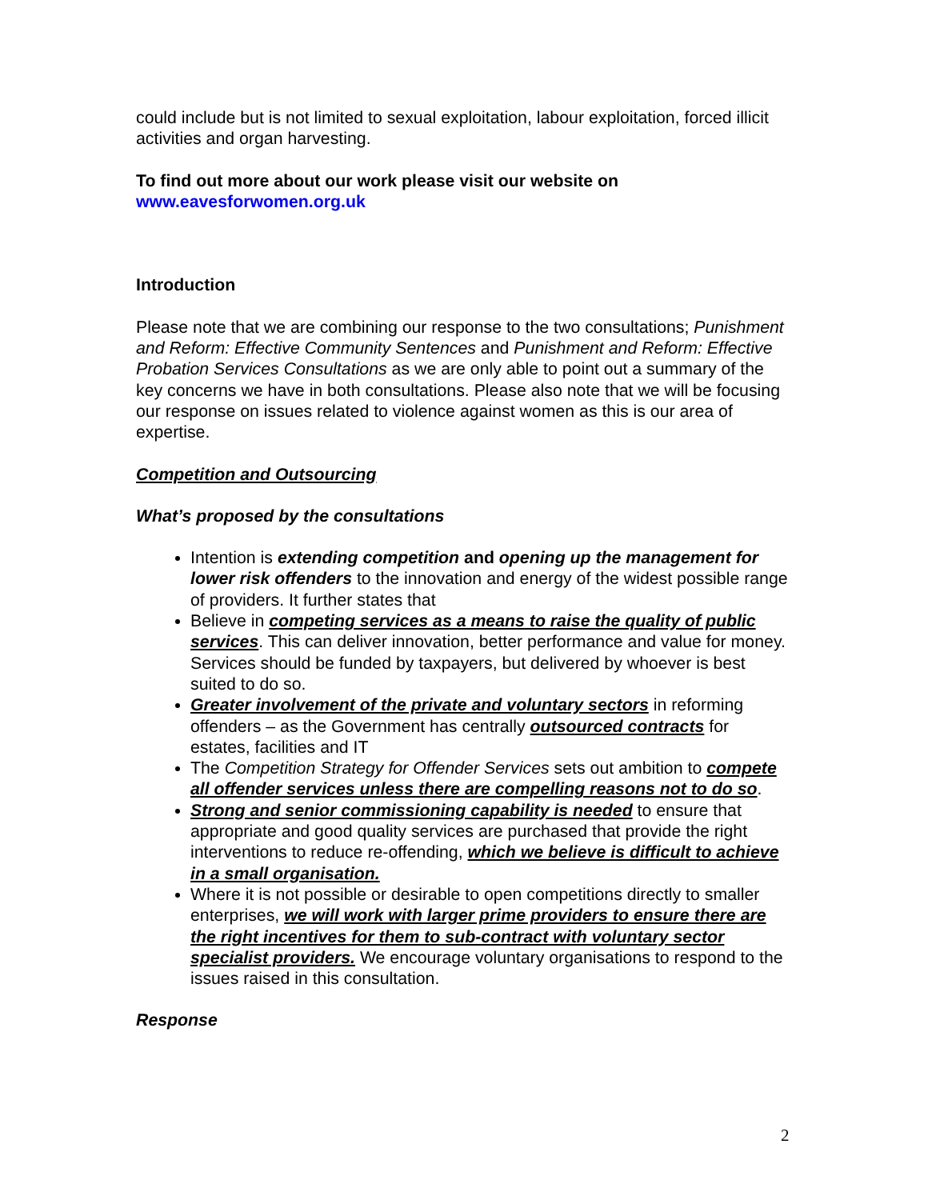could include but is not limited to sexual exploitation, labour exploitation, forced illicit activities and organ harvesting.
To find out more about our work please visit our website on
www.eavesforwomen.org.uk
Introduction
Please note that we are combining our response to the two consultations; Punishment and Reform: Effective Community Sentences and Punishment and Reform: Effective Probation Services Consultations as we are only able to point out a summary of the key concerns we have in both consultations. Please also note that we will be focusing our response on issues related to violence against women as this is our area of expertise.
Competition and Outsourcing
What’s proposed by the consultations
Intention is extending competition and opening up the management for lower risk offenders to the innovation and energy of the widest possible range of providers. It further states that
Believe in competing services as a means to raise the quality of public services. This can deliver innovation, better performance and value for money. Services should be funded by taxpayers, but delivered by whoever is best suited to do so.
Greater involvement of the private and voluntary sectors in reforming offenders – as the Government has centrally outsourced contracts for estates, facilities and IT
The Competition Strategy for Offender Services sets out ambition to compete all offender services unless there are compelling reasons not to do so.
Strong and senior commissioning capability is needed to ensure that appropriate and good quality services are purchased that provide the right interventions to reduce re-offending, which we believe is difficult to achieve in a small organisation.
Where it is not possible or desirable to open competitions directly to smaller enterprises, we will work with larger prime providers to ensure there are the right incentives for them to sub-contract with voluntary sector specialist providers. We encourage voluntary organisations to respond to the issues raised in this consultation.
Response
2